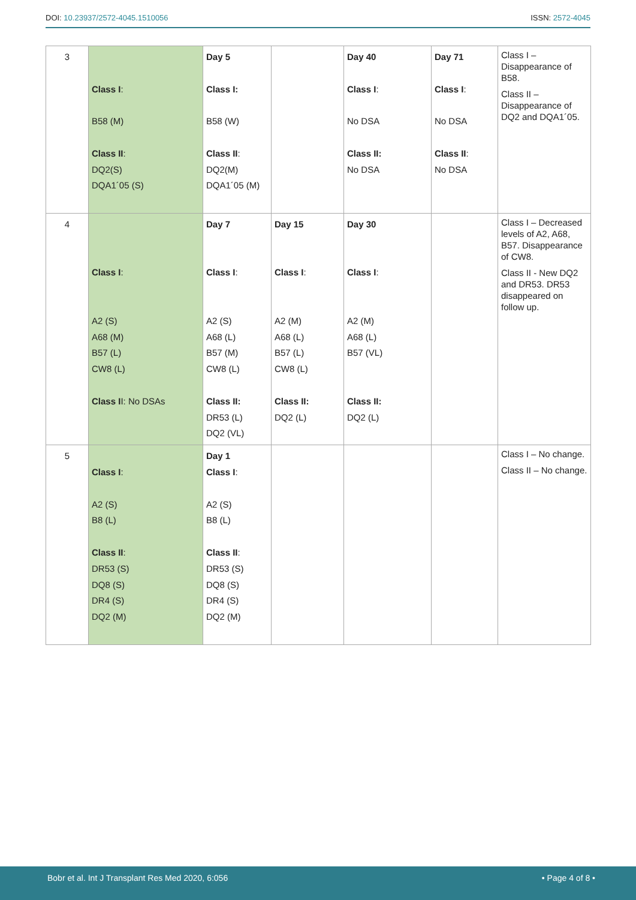DOI: 10.23937/2572-4045.1510056
ISSN: 2572-4045
| 3 | Class I : B58 (M) Class II : DQ2(S) DQA1´05 (S) | Day 5 Class I: B58 (W) Class II : DQ2(M) DQA1´05 (M) | | Day 40 Class I : No DSA Class II: No DSA | Day 71 Class I : No DSA Class II : No DSA | Class I – Disappearance of B58. Class II – Disappearance of DQ2 and DQA1´05. |
| 4 | Class I : A2 (S) A68 (M) B57 (L) CW8 (L) Class I I: No DSAs | Day 7 Class I : A2 (S) A68 (L) B57 (M) CW8 (L) Class II: DR53 (L) DQ2 (VL) | Day 15 Class I : A2 (M) A68 (L) B57 (L) CW8 (L) Class II: DQ2 (L) | Day 30 Class I : A2 (M) A68 (L) B57 (VL) Class II: DQ2 (L) | | Class I – Decreased levels of A2, A68, B57. Disappearance of CW8. Class II - New DQ2 and DR53. DR53 disappeared on follow up. |
| 5 | Class I : A2 (S) B8 (L) Class II : DR53 (S) DQ8 (S) DR4 (S) DQ2 (M) | Day 1 Class I : A2 (S) B8 (L) Class II : DR53 (S) DQ8 (S) DR4 (S) DQ2 (M) | | | | Class I – No change. Class II – No change. |
Bobr et al. Int J Transplant Res Med 2020, 6:056
• Page 4 of 8 •